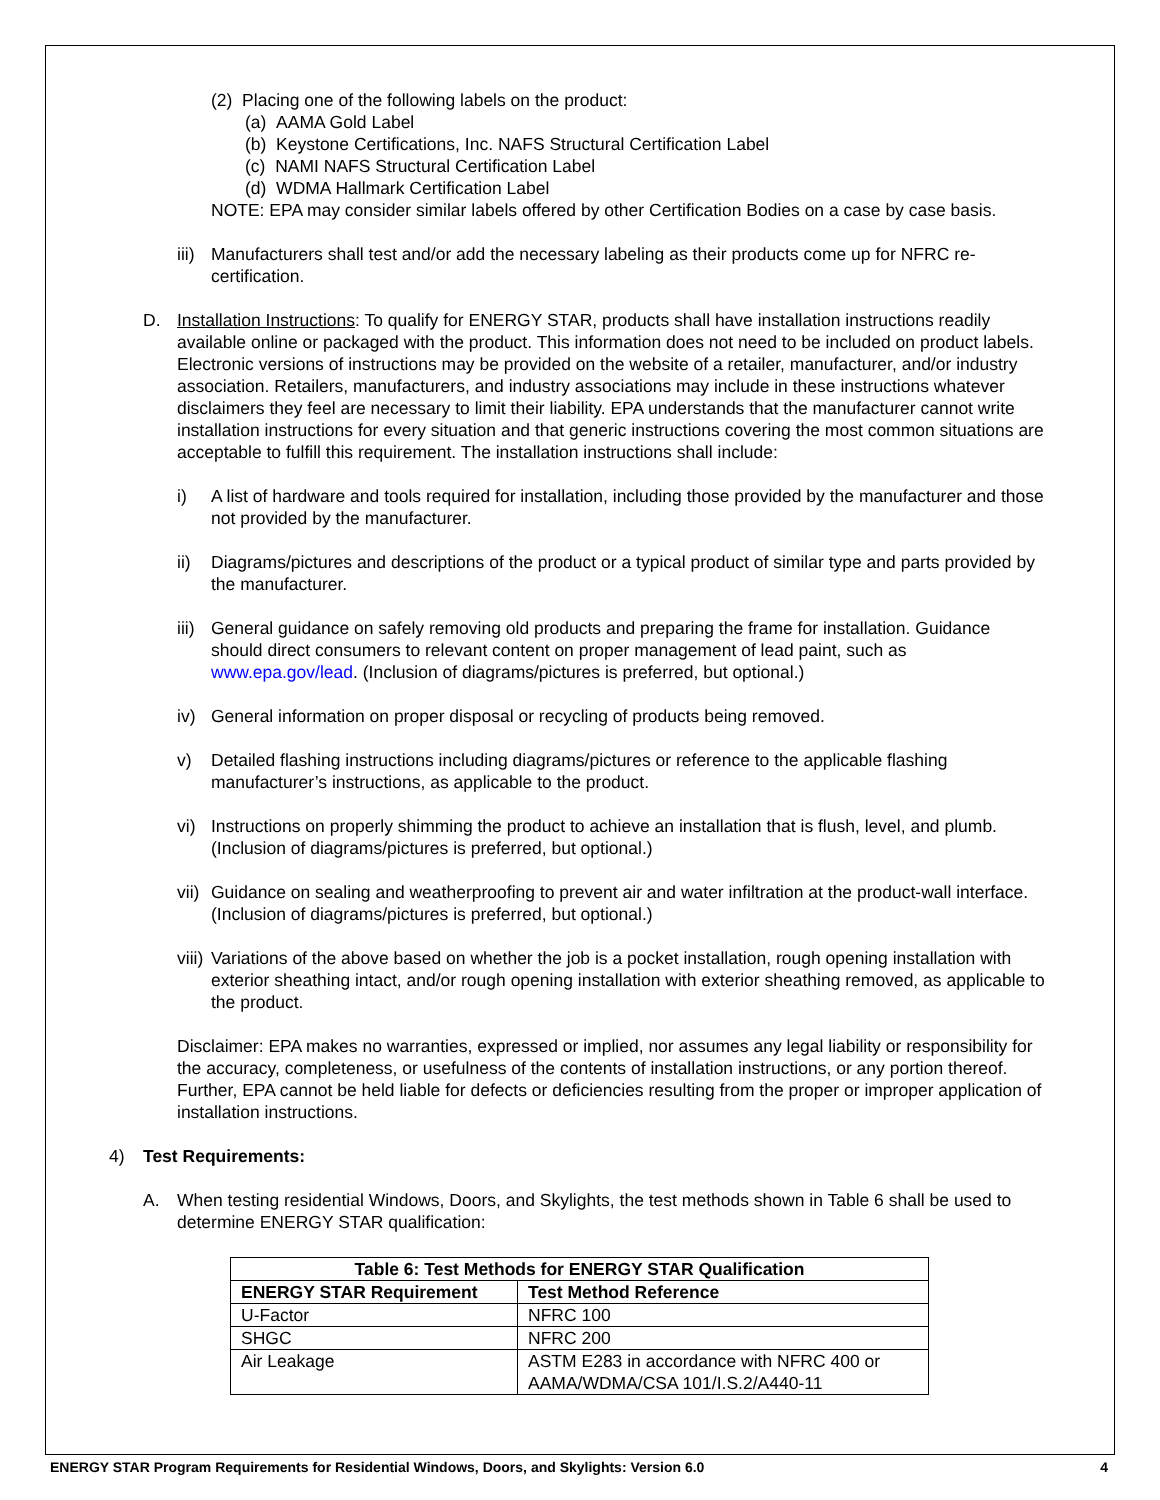(2) Placing one of the following labels on the product:
(a) AAMA Gold Label
(b) Keystone Certifications, Inc. NAFS Structural Certification Label
(c) NAMI NAFS Structural Certification Label
(d) WDMA Hallmark Certification Label
NOTE: EPA may consider similar labels offered by other Certification Bodies on a case by case basis.
iii)
Manufacturers shall test and/or add the necessary labeling as their products come up for NFRC re-certification.
D. Installation Instructions: To qualify for ENERGY STAR, products shall have installation instructions readily available online or packaged with the product. This information does not need to be included on product labels. Electronic versions of instructions may be provided on the website of a retailer, manufacturer, and/or industry association. Retailers, manufacturers, and industry associations may include in these instructions whatever disclaimers they feel are necessary to limit their liability. EPA understands that the manufacturer cannot write installation instructions for every situation and that generic instructions covering the most common situations are acceptable to fulfill this requirement. The installation instructions shall include:
i) A list of hardware and tools required for installation, including those provided by the manufacturer and those not provided by the manufacturer.
ii) Diagrams/pictures and descriptions of the product or a typical product of similar type and parts provided by the manufacturer.
iii)
General guidance on safely removing old products and preparing the frame for installation. Guidance should direct consumers to relevant content on proper management of lead paint, such as www.epa.gov/lead. (Inclusion of diagrams/pictures is preferred, but optional.)
iv) General information on proper disposal or recycling of products being removed.
v) Detailed flashing instructions including diagrams/pictures or reference to the applicable flashing manufacturer’s instructions, as applicable to the product.
vi) Instructions on properly shimming the product to achieve an installation that is flush, level, and plumb. (Inclusion of diagrams/pictures is preferred, but optional.)
vii)
Guidance on sealing and weatherproofing to prevent air and water infiltration at the product-wall interface. (Inclusion of diagrams/pictures is preferred, but optional.)
viii)
Variations of the above based on whether the job is a pocket installation, rough opening installation with exterior sheathing intact, and/or rough opening installation with exterior sheathing removed, as applicable to the product.
Disclaimer: EPA makes no warranties, expressed or implied, nor assumes any legal liability or responsibility for the accuracy, completeness, or usefulness of the contents of installation instructions, or any portion thereof. Further, EPA cannot be held liable for defects or deficiencies resulting from the proper or improper application of installation instructions.
4) Test Requirements:
A. When testing residential Windows, Doors, and Skylights, the test methods shown in Table 6 shall be used to determine ENERGY STAR qualification:
| Table 6: Test Methods for ENERGY STAR Qualification | |
| --- | --- |
| ENERGY STAR Requirement | Test Method Reference |
| U-Factor | NFRC 100 |
| SHGC | NFRC 200 |
| Air Leakage | ASTM E283 in accordance with NFRC 400 or AAMA/WDMA/CSA 101/I.S.2/A440-11 |
ENERGY STAR Program Requirements for Residential Windows, Doors, and Skylights: Version 6.0 4